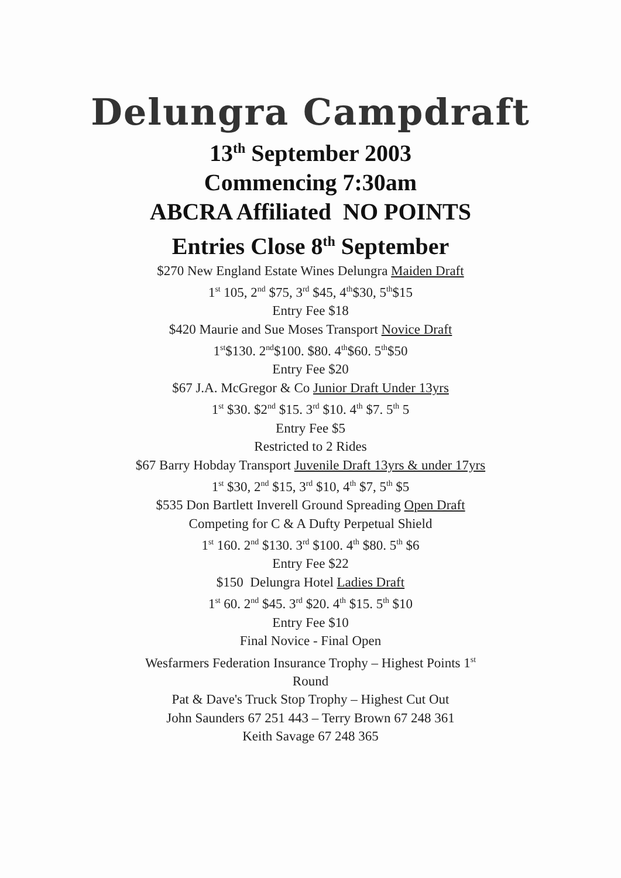Delungra Campdraft
13<sup>th</sup> September 2003
Commencing 7:30am
ABCRA Affiliated NO POINTS
Entries Close 8<sup>th</sup> September
$270 New England Estate Wines Delungra Maiden Draft
1<sup>st</sup> 105, 2<sup>nd</sup> $75, 3<sup>rd</sup> $45, 4<sup>th</sup>$30, 5<sup>th</sup>$15
Entry Fee $18
$420 Maurie and Sue Moses Transport Novice Draft
1<sup>st</sup>$130. 2<sup>nd</sup>$100. $80. 4<sup>th</sup>$60. 5<sup>th</sup>$50
Entry Fee $20
$67 J.A. McGregor & Co Junior Draft Under 13yrs
1<sup>st</sup> $30. $2<sup>nd</sup> $15. 3<sup>rd</sup> $10. 4<sup>th</sup> $7. 5<sup>th</sup> 5
Entry Fee $5
Restricted to 2 Rides
$67 Barry Hobday Transport Juvenile Draft 13yrs & under 17yrs
1<sup>st</sup> $30, 2<sup>nd</sup> $15, 3<sup>rd</sup> $10, 4<sup>th</sup> $7, 5<sup>th</sup> $5
$535 Don Bartlett Inverell Ground Spreading Open Draft
Competing for C & A Dufty Perpetual Shield
1<sup>st</sup> 160. 2<sup>nd</sup> $130. 3<sup>rd</sup> $100. 4<sup>th</sup> $80. 5<sup>th</sup> $6
Entry Fee $22
$150 Delungra Hotel Ladies Draft
1<sup>st</sup> 60. 2<sup>nd</sup> $45. 3<sup>rd</sup> $20. 4<sup>th</sup> $15. 5<sup>th</sup> $10
Entry Fee $10
Final Novice - Final Open
Wesfarmers Federation Insurance Trophy – Highest Points 1<sup>st</sup>
Round
Pat & Dave's Truck Stop Trophy – Highest Cut Out
John Saunders 67 251 443 – Terry Brown 67 248 361
Keith Savage 67 248 365